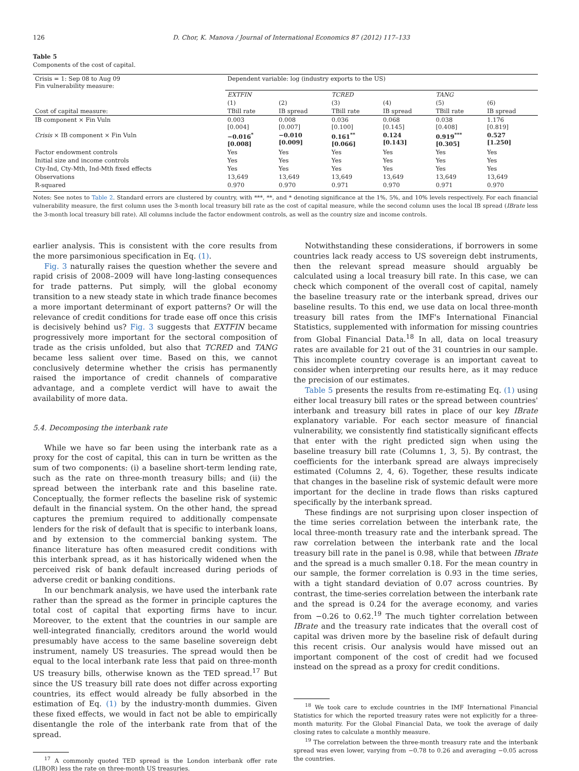126 D. Chor, K. Manova / Journal of International Economics 87 (2012) 117–133
Table 5
Components of the cost of capital.
| Crisis = 1: Sep 08 to Aug 09 Fin vulnerability measure: | Dependent variable: log (industry exports to the US) | | | | | |
| | EXTFIN | | TCRED | | TANG | |
| | (1) | (2) | (3) | (4) | (5) | (6) |
| Cost of capital measure: | TBill rate | IB spread | TBill rate | IB spread | TBill rate | IB spread |
| IB component × Fin Vuln | 0.003 [0.004] | 0.008 [0.007] | 0.036 [0.100] | 0.068 [0.145] | 0.038 [0.408] | 1.176 [0.819] |
| Crisis × IB component × Fin Vuln | −0.016<sup>*</sup> [0.008] | −0.010 [0.009] | 0.161<sup>**</sup> [0.066] | 0.124 [0.143] | 0.919<sup>***</sup> [0.305] | 0.527 [1.250] |
| Factor endowment controls | Yes | Yes | Yes | Yes | Yes | Yes |
| Initial size and income controls | Yes | Yes | Yes | Yes | Yes | Yes |
| Cty-Ind, Cty-Mth, Ind-Mth fixed effects | Yes | Yes | Yes | Yes | Yes | Yes |
| Observations | 13,649 | 13,649 | 13,649 | 13,649 | 13,649 | 13,649 |
| R-squared | 0.970 | 0.970 | 0.971 | 0.970 | 0.971 | 0.970 |
Notes: See notes to Table 2. Standard errors are clustered by country, with ***, **, and * denoting significance at the 1%, 5%, and 10% levels respectively. For each financial vulnerability measure, the first column uses the 3-month local treasury bill rate as the cost of capital measure, while the second column uses the local IB spread (IBrate less the 3-month local treasury bill rate). All columns include the factor endowment controls, as well as the country size and income controls.
earlier analysis. This is consistent with the core results from the more parsimonious specification in Eq. (1).
Fig. 3 naturally raises the question whether the severe and rapid crisis of 2008–2009 will have long-lasting consequences for trade patterns. Put simply, will the global economy transition to a new steady state in which trade finance becomes a more important determinant of export patterns? Or will the relevance of credit conditions for trade ease off once this crisis is decisively behind us? Fig. 3 suggests that EXTFIN became progressively more important for the sectoral composition of trade as the crisis unfolded, but also that TCRED and TANG became less salient over time. Based on this, we cannot conclusively determine whether the crisis has permanently raised the importance of credit channels of comparative advantage, and a complete verdict will have to await the availability of more data.
5.4. Decomposing the interbank rate
While we have so far been using the interbank rate as a proxy for the cost of capital, this can in turn be written as the sum of two components: (i) a baseline short-term lending rate, such as the rate on three-month treasury bills; and (ii) the spread between the interbank rate and this baseline rate. Conceptually, the former reflects the baseline risk of systemic default in the financial system. On the other hand, the spread captures the premium required to additionally compensate lenders for the risk of default that is specific to interbank loans, and by extension to the commercial banking system. The finance literature has often measured credit conditions with this interbank spread, as it has historically widened when the perceived risk of bank default increased during periods of adverse credit or banking conditions.
In our benchmark analysis, we have used the interbank rate rather than the spread as the former in principle captures the total cost of capital that exporting firms have to incur. Moreover, to the extent that the countries in our sample are well-integrated financially, creditors around the world would presumably have access to the same baseline sovereign debt instrument, namely US treasuries. The spread would then be equal to the local interbank rate less that paid on three-month US treasury bills, otherwise known as the TED spread.<sup>17</sup> But since the US treasury bill rate does not differ across exporting countries, its effect would already be fully absorbed in the estimation of Eq. (1) by the industry-month dummies. Given these fixed effects, we would in fact not be able to empirically disentangle the role of the interbank rate from that of the spread.
<sup>17</sup> A commonly quoted TED spread is the London interbank offer rate (LIBOR) less the rate on three-month US treasuries.
Notwithstanding these considerations, if borrowers in some countries lack ready access to US sovereign debt instruments, then the relevant spread measure should arguably be calculated using a local treasury bill rate. In this case, we can check which component of the overall cost of capital, namely the baseline treasury rate or the interbank spread, drives our baseline results. To this end, we use data on local three-month treasury bill rates from the IMF's International Financial Statistics, supplemented with information for missing countries from Global Financial Data.<sup>18</sup> In all, data on local treasury rates are available for 21 out of the 31 countries in our sample. This incomplete country coverage is an important caveat to consider when interpreting our results here, as it may reduce the precision of our estimates.
Table 5 presents the results from re-estimating Eq. (1) using either local treasury bill rates or the spread between countries' interbank and treasury bill rates in place of our key IBrate explanatory variable. For each sector measure of financial vulnerability, we consistently find statistically significant effects that enter with the right predicted sign when using the baseline treasury bill rate (Columns 1, 3, 5). By contrast, the coefficients for the interbank spread are always imprecisely estimated (Columns 2, 4, 6). Together, these results indicate that changes in the baseline risk of systemic default were more important for the decline in trade flows than risks captured specifically by the interbank spread.
These findings are not surprising upon closer inspection of the time series correlation between the interbank rate, the local three-month treasury rate and the interbank spread. The raw correlation between the interbank rate and the local treasury bill rate in the panel is 0.98, while that between IBrate and the spread is a much smaller 0.18. For the mean country in our sample, the former correlation is 0.93 in the time series, with a tight standard deviation of 0.07 across countries. By contrast, the time-series correlation between the interbank rate and the spread is 0.24 for the average economy, and varies from −0.26 to 0.62.<sup>19</sup> The much tighter correlation between IBrate and the treasury rate indicates that the overall cost of capital was driven more by the baseline risk of default during this recent crisis. Our analysis would have missed out an important component of the cost of credit had we focused instead on the spread as a proxy for credit conditions.
<sup>18</sup> We took care to exclude countries in the IMF International Financial Statistics for which the reported treasury rates were not explicitly for a three-month maturity. For the Global Financial Data, we took the average of daily closing rates to calculate a monthly measure.
<sup>19</sup> The correlation between the three-month treasury rate and the interbank spread was even lower, varying from −0.78 to 0.26 and averaging −0.05 across the countries.